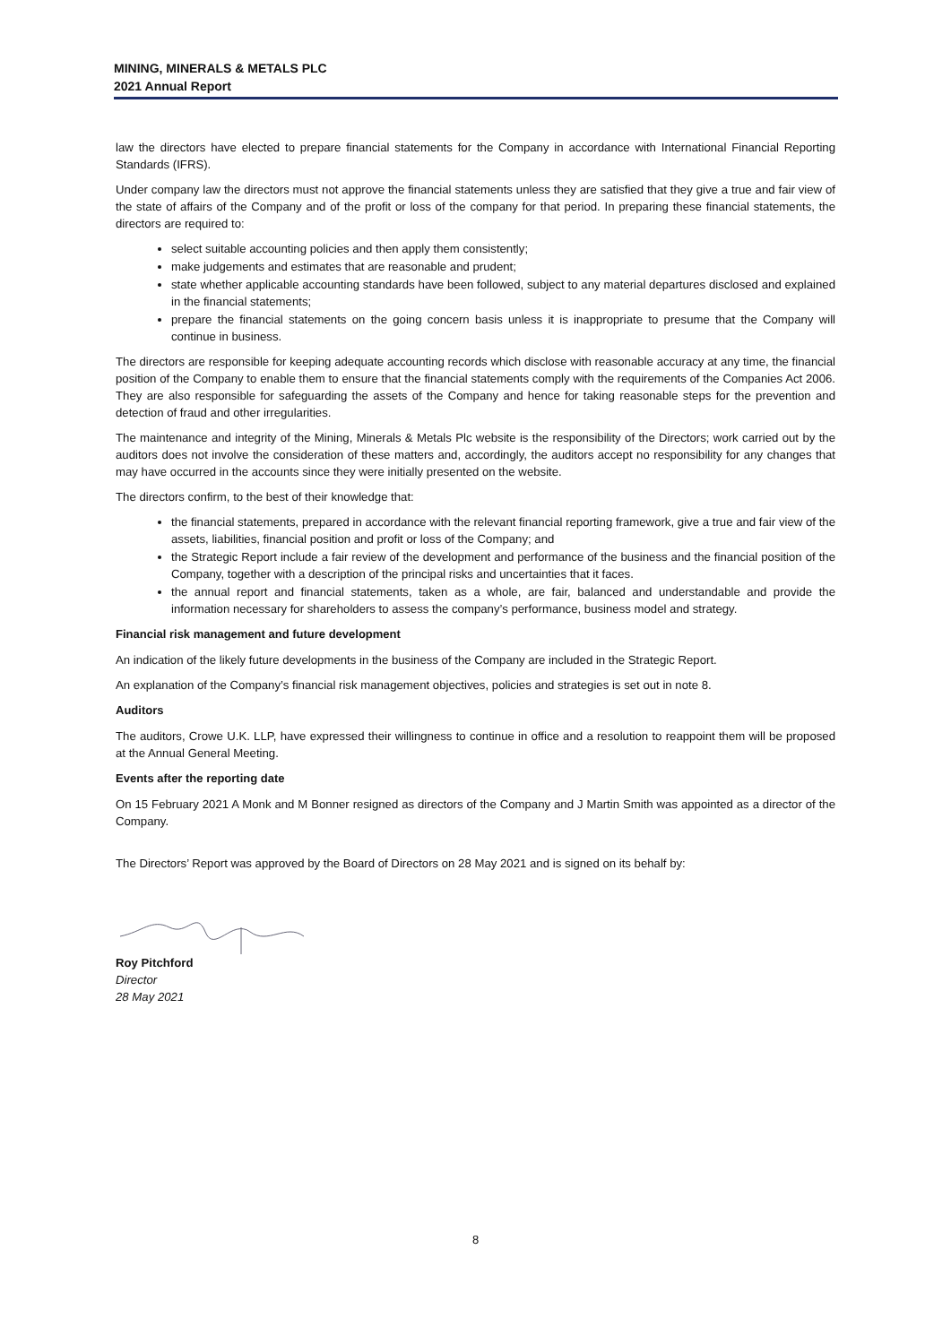MINING, MINERALS & METALS PLC
2021 Annual Report
law the directors have elected to prepare financial statements for the Company in accordance with International Financial Reporting Standards (IFRS).
Under company law the directors must not approve the financial statements unless they are satisfied that they give a true and fair view of the state of affairs of the Company and of the profit or loss of the company for that period. In preparing these financial statements, the directors are required to:
select suitable accounting policies and then apply them consistently;
make judgements and estimates that are reasonable and prudent;
state whether applicable accounting standards have been followed, subject to any material departures disclosed and explained in the financial statements;
prepare the financial statements on the going concern basis unless it is inappropriate to presume that the Company will continue in business.
The directors are responsible for keeping adequate accounting records which disclose with reasonable accuracy at any time, the financial position of the Company to enable them to ensure that the financial statements comply with the requirements of the Companies Act 2006. They are also responsible for safeguarding the assets of the Company and hence for taking reasonable steps for the prevention and detection of fraud and other irregularities.
The maintenance and integrity of the Mining, Minerals & Metals Plc website is the responsibility of the Directors; work carried out by the auditors does not involve the consideration of these matters and, accordingly, the auditors accept no responsibility for any changes that may have occurred in the accounts since they were initially presented on the website.
The directors confirm, to the best of their knowledge that:
the financial statements, prepared in accordance with the relevant financial reporting framework, give a true and fair view of the assets, liabilities, financial position and profit or loss of the Company; and
the Strategic Report include a fair review of the development and performance of the business and the financial position of the Company, together with a description of the principal risks and uncertainties that it faces.
the annual report and financial statements, taken as a whole, are fair, balanced and understandable and provide the information necessary for shareholders to assess the company’s performance, business model and strategy.
Financial risk management and future development
An indication of the likely future developments in the business of the Company are included in the Strategic Report.
An explanation of the Company’s financial risk management objectives, policies and strategies is set out in note 8.
Auditors
The auditors, Crowe U.K. LLP, have expressed their willingness to continue in office and a resolution to reappoint them will be proposed at the Annual General Meeting.
Events after the reporting date
On 15 February 2021 A Monk and M Bonner resigned as directors of the Company and J Martin Smith was appointed as a director of the Company.
The Directors’ Report was approved by the Board of Directors on 28 May 2021 and is signed on its behalf by:
Roy Pitchford
Director
28 May 2021
8